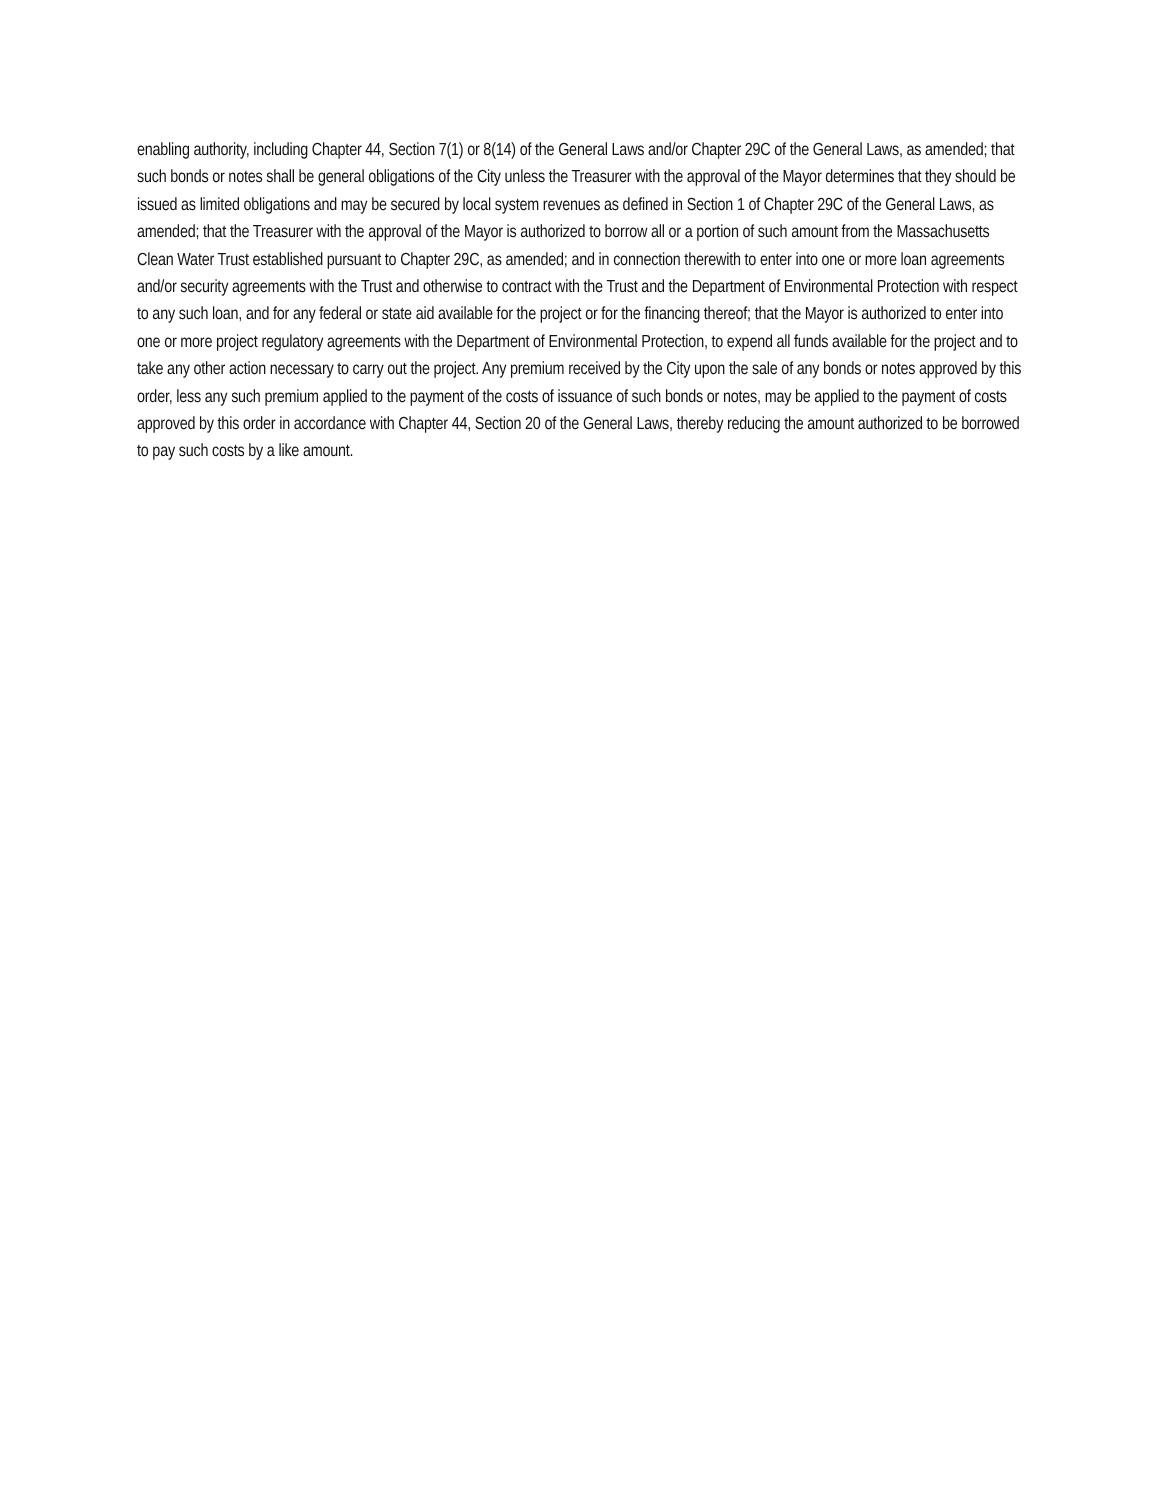enabling authority, including Chapter 44, Section 7(1) or 8(14) of the General Laws and/or Chapter 29C of the General Laws, as amended; that such bonds or notes shall be general obligations of the City unless the Treasurer with the approval of the Mayor determines that they should be issued as limited obligations and may be secured by local system revenues as defined in Section 1 of Chapter 29C of the General Laws, as amended; that the Treasurer with the approval of the Mayor is authorized to borrow all or a portion of such amount from the Massachusetts Clean Water Trust established pursuant to Chapter 29C, as amended; and in connection therewith to enter into one or more loan agreements and/or security agreements with the Trust and otherwise to contract with the Trust and the Department of Environmental Protection with respect to any such loan, and for any federal or state aid available for the project or for the financing thereof; that the Mayor is authorized to enter into one or more project regulatory agreements with the Department of Environmental Protection, to expend all funds available for the project and to take any other action necessary to carry out the project. Any premium received by the City upon the sale of any bonds or notes approved by this order, less any such premium applied to the payment of the costs of issuance of such bonds or notes, may be applied to the payment of costs approved by this order in accordance with Chapter 44, Section 20 of the General Laws, thereby reducing the amount authorized to be borrowed to pay such costs by a like amount.